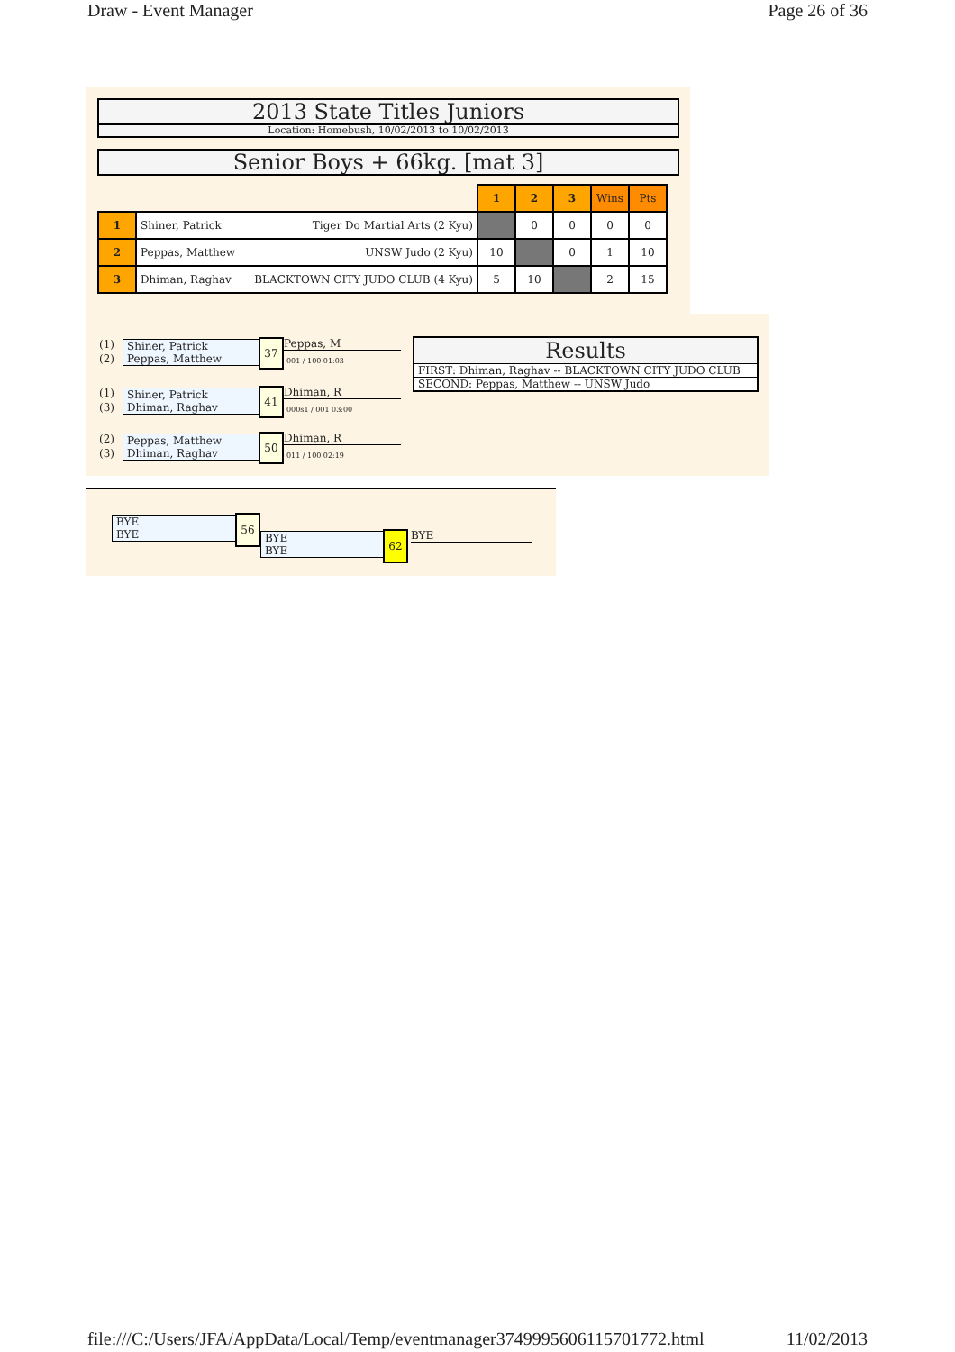Draw - Event Manager Page 26 of 36
2013 State Titles Juniors
Location: Homebush, 10/02/2013 to 10/02/2013
Senior Boys + 66kg. [mat 3]
| | | 1 | 2 | 3 | Wins | Pts |
| 1 | Shiner, Patrick Tiger Do Martial Arts (2 Kyu) | | 0 | 0 | 0 | 0 |
| 2 | Peppas, Matthew UNSW Judo (2 Kyu) | 10 | | 0 | 1 | 10 |
| 3 | Dhiman, Raghav BLACKTOWN CITY JUDO CLUB (4 Kyu) | 5 | 10 | | 2 | 15 |
(1)
(2)
Shiner, Patrick
Peppas, Matthew
37 Peppas, M
001 / 100 01:03
(1)
(3)
Shiner, Patrick
Dhiman, Raghav
41 Dhiman, R
000s1 / 001 03:00
(2)
(3)
Peppas, Matthew
Dhiman, Raghav
50 Dhiman, R
011 / 100 02:19
Results
FIRST: Dhiman, Raghav -- BLACKTOWN CITY JUDO CLUB
SECOND: Peppas, Matthew -- UNSW Judo
BYE
BYE
56
BYE
BYE
62 BYE
file:///C:/Users/JFA/AppData/Local/Temp/eventmanager3749995606115701772.html 11/02/2013